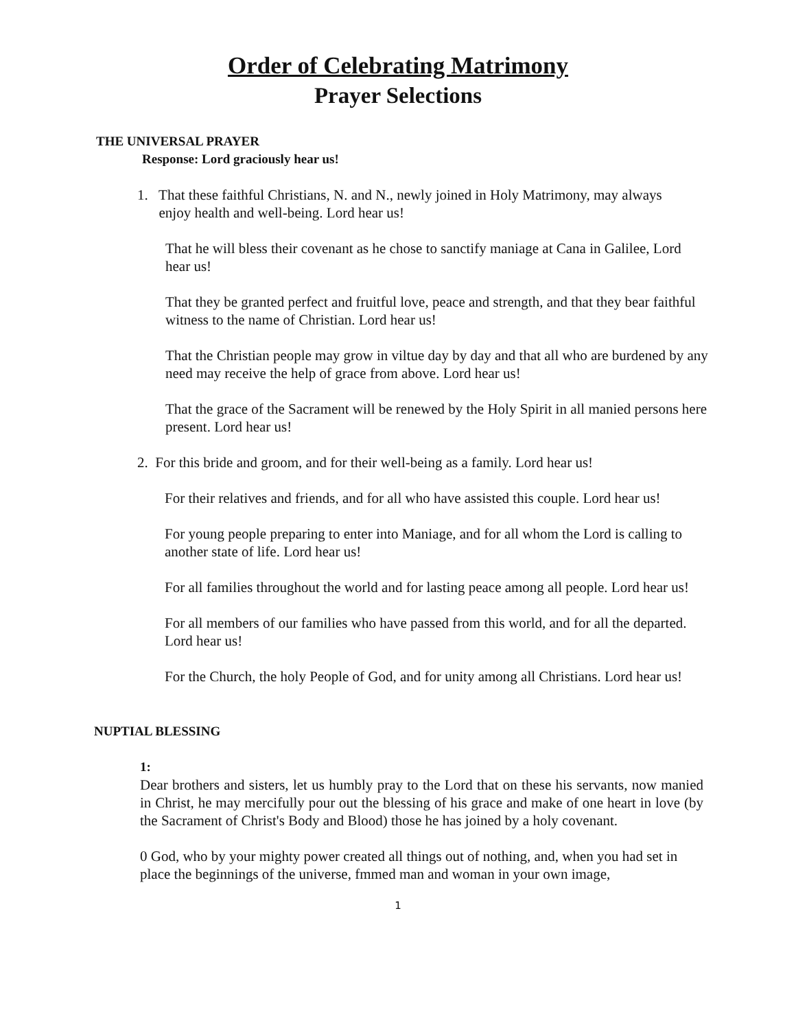Order of Celebrating Matrimony
Prayer Selections
THE UNIVERSAL PRAYER
Response: Lord graciously hear us!
1. That these faithful Christians, N. and N., newly joined in Holy Matrimony, may always
enjoy health and well-being. Lord hear us!
That he will bless their covenant as he chose to sanctify maniage at Cana in Galilee, Lord hear us!
That they be granted perfect and fruitful love, peace and strength, and that they bear faithful witness to the name of Christian. Lord hear us!
That the Christian people may grow in viltue day by day and that all who are burdened by any need may receive the help of grace from above. Lord hear us!
That the grace of the Sacrament will be renewed by the Holy Spirit in all manied persons here present. Lord hear us!
2. For this bride and groom, and for their well-being as a family. Lord hear us!
For their relatives and friends, and for all who have assisted this couple. Lord hear us!
For young people preparing to enter into Maniage, and for all whom the Lord is calling to another state of life. Lord hear us!
For all families throughout the world and for lasting peace among all people. Lord hear us!
For all members of our families who have passed from this world, and for all the departed. Lord hear us!
For the Church, the holy People of God, and for unity among all Christians. Lord hear us!
NUPTIAL BLESSING
1:
Dear brothers and sisters, let us humbly pray to the Lord that on these his servants, now manied in Christ, he may mercifully pour out the blessing of his grace and make of one heart in love (by the Sacrament of Christ's Body and Blood) those he has joined by a holy covenant.
0 God, who by your mighty power created all things out of nothing, and, when you had set in place the beginnings of the universe, fmmed man and woman in your own image,
1